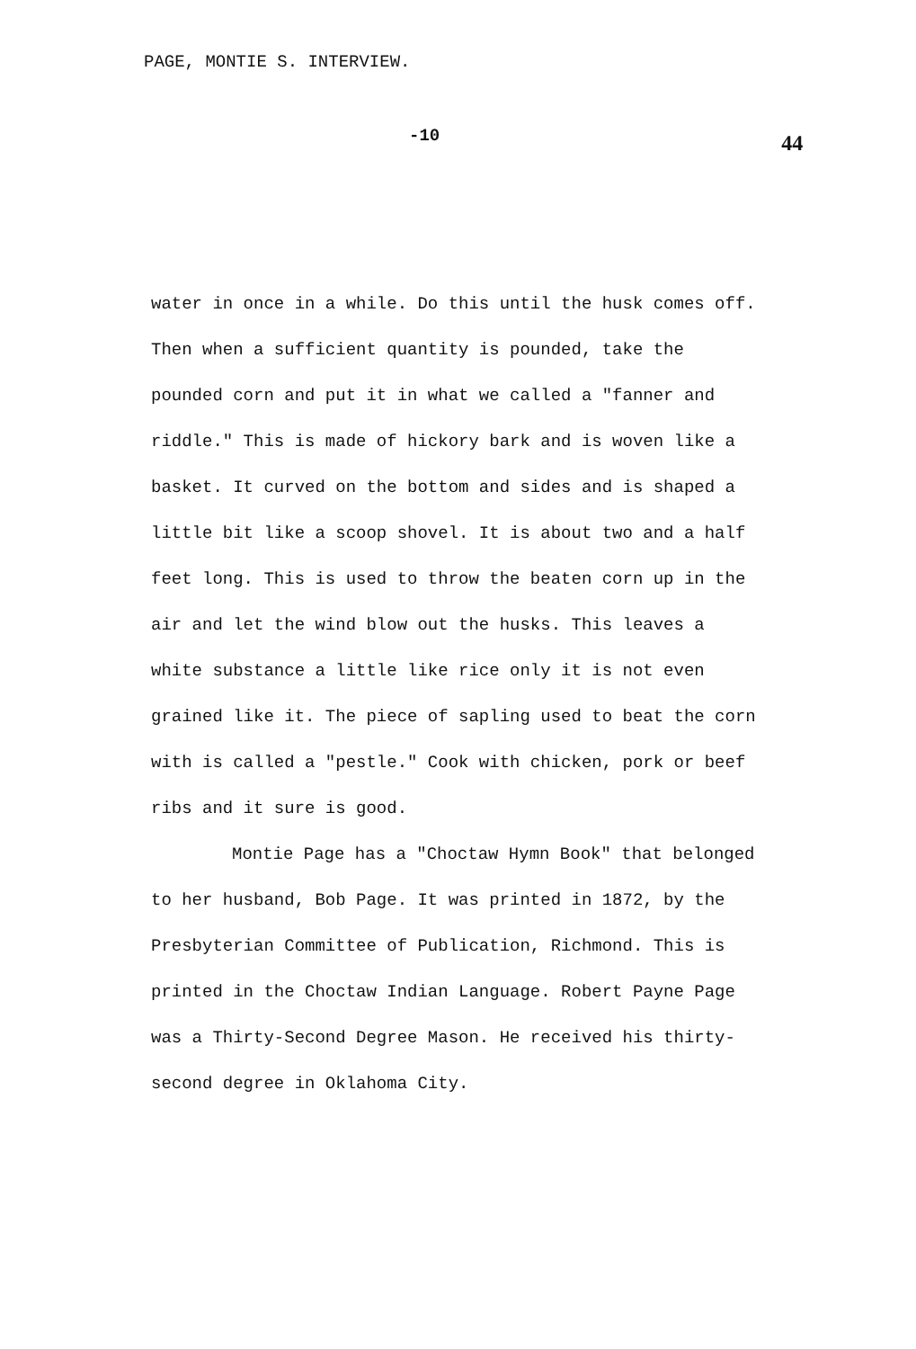PAGE, MONTIE S. INTERVIEW.
-10 44
water in once in a while. Do this until the husk comes off. Then when a sufficient quantity is pounded, take the pounded corn and put it in what we called a "fanner and riddle." This is made of hickory bark and is woven like a basket. It curved on the bottom and sides and is shaped a little bit like a scoop shovel. It is about two and a half feet long. This is used to throw the beaten corn up in the air and let the wind blow out the husks. This leaves a white substance a little like rice only it is not even grained like it. The piece of sapling used to beat the corn with is called a "pestle." Cook with chicken, pork or beef ribs and it sure is good.
Montie Page has a "Choctaw Hymn Book" that belonged to her husband, Bob Page. It was printed in 1872, by the Presbyterian Committee of Publication, Richmond. This is printed in the Choctaw Indian Language. Robert Payne Page was a Thirty-Second Degree Mason. He received his thirty-second degree in Oklahoma City.